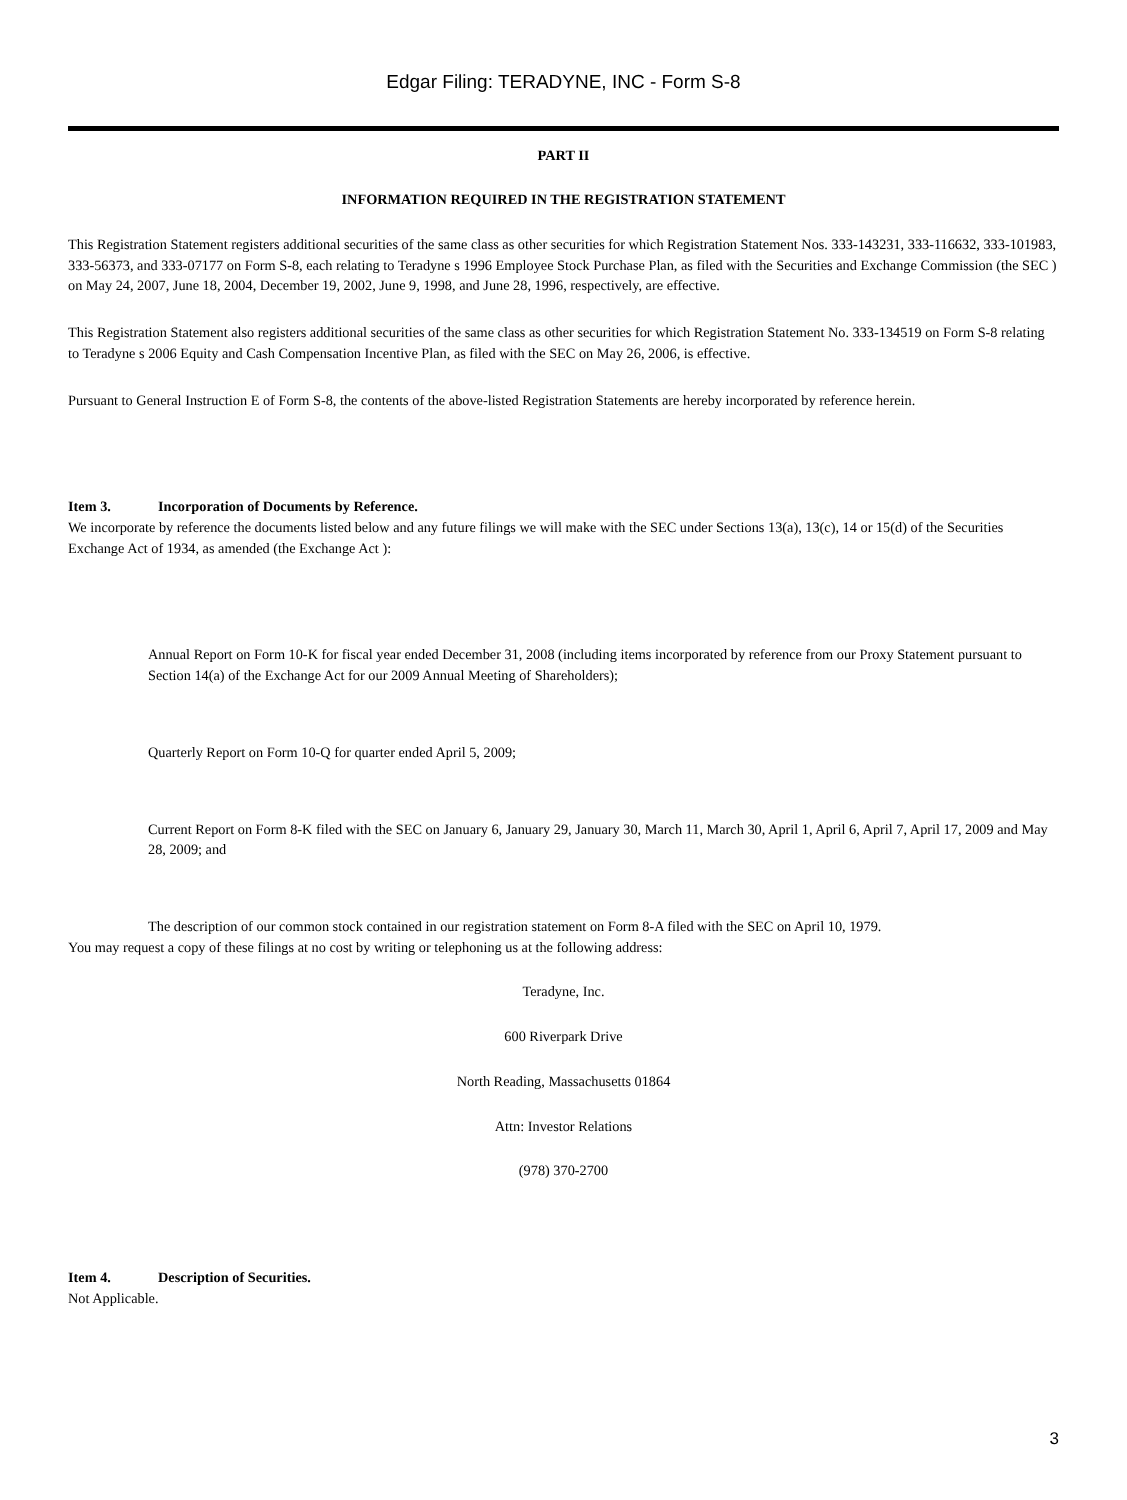Edgar Filing: TERADYNE, INC - Form S-8
PART II
INFORMATION REQUIRED IN THE REGISTRATION STATEMENT
This Registration Statement registers additional securities of the same class as other securities for which Registration Statement Nos. 333-143231, 333-116632, 333-101983, 333-56373, and 333-07177 on Form S-8, each relating to Teradyne s 1996 Employee Stock Purchase Plan, as filed with the Securities and Exchange Commission (the SEC ) on May 24, 2007, June 18, 2004, December 19, 2002, June 9, 1998, and June 28, 1996, respectively, are effective.
This Registration Statement also registers additional securities of the same class as other securities for which Registration Statement No. 333-134519 on Form S-8 relating to Teradyne s 2006 Equity and Cash Compensation Incentive Plan, as filed with the SEC on May 26, 2006, is effective.
Pursuant to General Instruction E of Form S-8, the contents of the above-listed Registration Statements are hereby incorporated by reference herein.
Item 3. Incorporation of Documents by Reference.
We incorporate by reference the documents listed below and any future filings we will make with the SEC under Sections 13(a), 13(c), 14 or 15(d) of the Securities Exchange Act of 1934, as amended (the Exchange Act ):
Annual Report on Form 10-K for fiscal year ended December 31, 2008 (including items incorporated by reference from our Proxy Statement pursuant to Section 14(a) of the Exchange Act for our 2009 Annual Meeting of Shareholders);
Quarterly Report on Form 10-Q for quarter ended April 5, 2009;
Current Report on Form 8-K filed with the SEC on January 6, January 29, January 30, March 11, March 30, April 1, April 6, April 7, April 17, 2009 and May 28, 2009; and
The description of our common stock contained in our registration statement on Form 8-A filed with the SEC on April 10, 1979.
You may request a copy of these filings at no cost by writing or telephoning us at the following address:
Teradyne, Inc.
600 Riverpark Drive
North Reading, Massachusetts 01864
Attn: Investor Relations
(978) 370-2700
Item 4. Description of Securities.
Not Applicable.
3